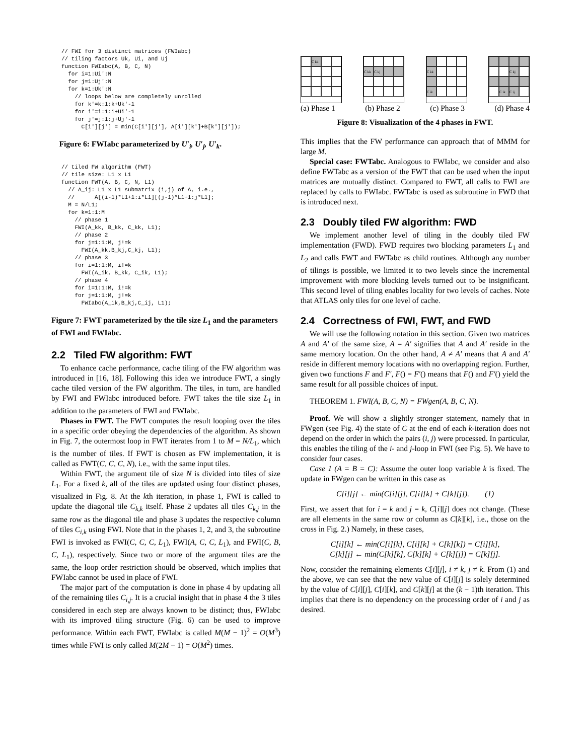// FWI for 3 distinct matrices (FWIabc)
// tiling factors Uk, Ui, and Uj
function FWIabc(A, B, C, N)
  for i=1:Ui':N
  for j=1:Uj':N
  for k=1:Uk':N
    // loops below are completely unrolled
    for k'=k:1:k+Uk'-1
    for i'=i:1:i+Ui'-1
    for j'=j:1:j+Uj'-1
      C[i'][j'] = min(C[i'][j'], A[i'][k']+B[k'][j']);
Figure 6: FWIabc parameterized by U′<sub>i</sub>, U′<sub>j</sub>, U′<sub>k</sub>.
// tiled FW algorithm (FWT)
// tile size: L1 x L1
function FWT(A, B, C, N, L1)
  // A_ij: L1 x L1 submatrix (i,j) of A, i.e.,
  //      A[(i-1)*L1+1:i*L1][(j-1)*L1+1:j*L1];
  M = N/L1;
  for k=1:1:M
    // phase 1
    FWI(A_kk, B_kk, C_kk, L1);
    // phase 2
    for j=1:1:M, j!=k
      FWI(A_kk,B_kj,C_kj, L1);
    // phase 3
    for i=1:1:M, i!=k
      FWI(A_ik, B_kk, C_ik, L1);
    // phase 4
    for i=1:1:M, i!=k
    for j=1:1:M, j!=k
      FWIabc(A_ik,B_kj,C_ij, L1);
Figure 7: FWT parameterized by the tile size L<sub>1</sub> and the parameters of FWI and FWIabc.
2.2 Tiled FW algorithm: FWT
To enhance cache performance, cache tiling of the FW algorithm was introduced in [16, 18]. Following this idea we introduce FWT, a singly cache tiled version of the FW algorithm. The tiles, in turn, are handled by FWI and FWIabc introduced before. FWT takes the tile size L<sub>1</sub> in addition to the parameters of FWI and FWIabc.
Phases in FWT. The FWT computes the result looping over the tiles in a specific order obeying the dependencies of the algorithm. As shown in Fig. 7, the outermost loop in FWT iterates from 1 to M = N/L<sub>1</sub>, which is the number of tiles. If FWT is chosen as FW implementation, it is called as FWT(C, C, C, N), i.e., with the same input tiles.
Within FWT, the argument tile of size N is divided into tiles of size L<sub>1</sub>. For a fixed k, all of the tiles are updated using four distinct phases, visualized in Fig. 8. At the kth iteration, in phase 1, FWI is called to update the diagonal tile C<sub>k,k</sub> itself. Phase 2 updates all tiles C<sub>k,j</sub> in the same row as the diagonal tile and phase 3 updates the respective column of tiles C<sub>i,k</sub> using FWI. Note that in the phases 1, 2, and 3, the subroutine FWI is invoked as FWI(C, C, C, L<sub>1</sub>), FWI(A, C, C, L<sub>1</sub>), and FWI(C, B, C, L<sub>1</sub>), respectively. Since two or more of the argument tiles are the same, the loop order restriction should be observed, which implies that FWIabc cannot be used in place of FWI.
The major part of the computation is done in phase 4 by updating all of the remaining tiles C<sub>i,j</sub>. It is a crucial insight that in phase 4 the 3 tiles considered in each step are always known to be distinct; thus, FWIabc with its improved tiling structure (Fig. 6) can be used to improve performance. Within each FWT, FWIabc is called M(M − 1)<sup>2</sup> = O(M<sup>3</sup>) times while FWI is only called M(2M − 1) = O(M<sup>2</sup>) times.
C kk C kk
C kj
C kk
C ik
C kj
C ik
C ij
(a) Phase 1 (b) Phase 2 (c) Phase 3 (d) Phase 4
Figure 8: Visualization of the 4 phases in FWT.
This implies that the FW performance can approach that of MMM for large M.
Special case: FWTabc. Analogous to FWIabc, we consider and also define FWTabc as a version of the FWT that can be used when the input matrices are mutually distinct. Compared to FWT, all calls to FWI are replaced by calls to FWIabc. FWTabc is used as subroutine in FWD that is introduced next.
2.3 Doubly tiled FW algorithm: FWD
We implement another level of tiling in the doubly tiled FW implementation (FWD). FWD requires two blocking parameters L<sub>1</sub> and L<sub>2</sub> and calls FWT and FWTabc as child routines. Although any number of tilings is possible, we limited it to two levels since the incremental improvement with more blocking levels turned out to be insignificant. This second level of tiling enables locality for two levels of caches. Note that ATLAS only tiles for one level of cache.
2.4 Correctness of FWI, FWT, and FWD
We will use the following notation in this section. Given two matrices A and A′ of the same size, A = A′ signifies that A and A′ reside in the same memory location. On the other hand, A ≠ A′ means that A and A′ reside in different memory locations with no overlapping region. Further, given two functions F and F′, F() = F′() means that F() and F′() yield the same result for all possible choices of input.
THEOREM 1. FWI(A, B, C, N) = FWgen(A, B, C, N).
Proof. We will show a slightly stronger statement, namely that in FWgen (see Fig. 4) the state of C at the end of each k-iteration does not depend on the order in which the pairs (i, j) were processed. In particular, this enables the tiling of the i- and j-loop in FWI (see Fig. 5). We have to consider four cases.
Case 1 (A = B = C): Assume the outer loop variable k is fixed. The update in FWgen can be written in this case as
C[i][j] ← min(C[i][j], C[i][k] + C[k][j]). (1)
First, we assert that for i = k and j = k, C[i][j] does not change. (These are all elements in the same row or column as C[k][k], i.e., those on the cross in Fig. 2.) Namely, in these cases,
C[i][k] ← min(C[i][k], C[i][k] + C[k][k]) = C[i][k],
C[k][j] ← min(C[k][k], C[k][k] + C[k][j]) = C[k][j].
Now, consider the remaining elements C[i][j], i ≠ k, j ≠ k. From (1) and the above, we can see that the new value of C[i][j] is solely determined by the value of C[i][j], C[i][k], and C[k][j] at the (k − 1)th iteration. This implies that there is no dependency on the processing order of i and j as desired.